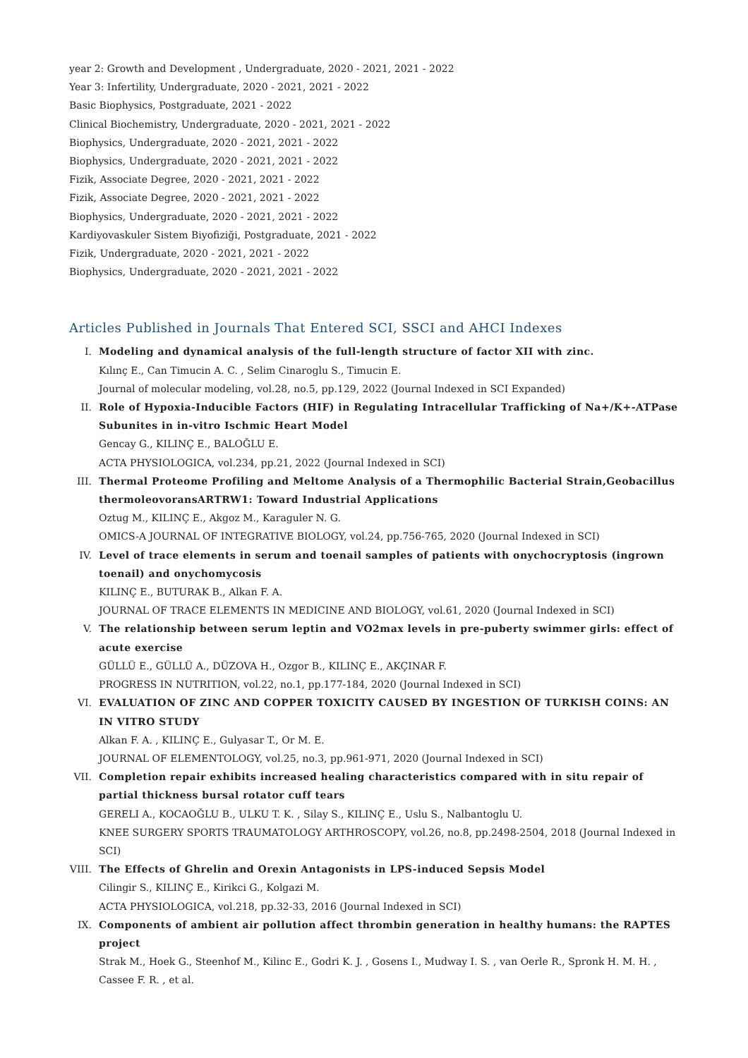year 2: Growth and Development , Undergraduate, 2020 - 2021, 2021 - 2022
Year 3: Infertility, Undergraduate, 2020 - 2021, 2021 - 2022
Basic Biophysics, Postgraduate, 2021 - 2022
Clinical Biochemistry, Undergraduate, 2020 - 2021, 2021 - 2022
Biophysics, Undergraduate, 2020 - 2021, 2021 - 2022
Biophysics, Undergraduate, 2020 - 2021, 2021 - 2022
Fizik, Associate Degree, 2020 - 2021, 2021 - 2022
Fizik, Associate Degree, 2020 - 2021, 2021 - 2022
Biophysics, Undergraduate, 2020 - 2021, 2021 - 2022
Kardiyovaskuler Sistem Biyofiziği, Postgraduate, 2021 - 2022
Fizik, Undergraduate, 2020 - 2021, 2021 - 2022
Biophysics, Undergraduate, 2020 - 2021, 2021 - 2022
Articles Published in Journals That Entered SCI, SSCI and AHCI Indexes
I. Modeling and dynamical analysis of the full-length structure of factor XII with zinc.
Kılınç E., Can Timucin A. C. , Selim Cinaroglu S., Timucin E.
Journal of molecular modeling, vol.28, no.5, pp.129, 2022 (Journal Indexed in SCI Expanded)
II. Role of Hypoxia-Inducible Factors (HIF) in Regulating Intracellular Trafficking of Na+/K+-ATPase Subunites in in-vitro Ischmic Heart Model
Gencay G., KILINÇ E., BALOĞLU E.
ACTA PHYSIOLOGICA, vol.234, pp.21, 2022 (Journal Indexed in SCI)
III. Thermal Proteome Profiling and Meltome Analysis of a Thermophilic Bacterial Strain,Geobacillus thermoleovoransARTRW1: Toward Industrial Applications
Oztug M., KILINÇ E., Akgoz M., Karaguler N. G.
OMICS-A JOURNAL OF INTEGRATIVE BIOLOGY, vol.24, pp.756-765, 2020 (Journal Indexed in SCI)
IV. Level of trace elements in serum and toenail samples of patients with onychocryptosis (ingrown toenail) and onychomycosis
KILINÇ E., BUTURAK B., Alkan F. A.
JOURNAL OF TRACE ELEMENTS IN MEDICINE AND BIOLOGY, vol.61, 2020 (Journal Indexed in SCI)
V. The relationship between serum leptin and VO2max levels in pre-puberty swimmer girls: effect of acute exercise
GÜLLÜ E., GÜLLÜ A., DÜZOVA H., Ozgor B., KILINÇ E., AKÇINAR F.
PROGRESS IN NUTRITION, vol.22, no.1, pp.177-184, 2020 (Journal Indexed in SCI)
VI. EVALUATION OF ZINC AND COPPER TOXICITY CAUSED BY INGESTION OF TURKISH COINS: AN IN VITRO STUDY
Alkan F. A. , KILINÇ E., Gulyasar T., Or M. E.
JOURNAL OF ELEMENTOLOGY, vol.25, no.3, pp.961-971, 2020 (Journal Indexed in SCI)
VII. Completion repair exhibits increased healing characteristics compared with in situ repair of partial thickness bursal rotator cuff tears
GERELI A., KOCAOĞLU B., ULKU T. K. , Silay S., KILINÇ E., Uslu S., Nalbantoglu U.
KNEE SURGERY SPORTS TRAUMATOLOGY ARTHROSCOPY, vol.26, no.8, pp.2498-2504, 2018 (Journal Indexed in SCI)
VIII. The Effects of Ghrelin and Orexin Antagonists in LPS-induced Sepsis Model
Cilingir S., KILINÇ E., Kirikci G., Kolgazi M.
ACTA PHYSIOLOGICA, vol.218, pp.32-33, 2016 (Journal Indexed in SCI)
IX. Components of ambient air pollution affect thrombin generation in healthy humans: the RAPTES project
Strak M., Hoek G., Steenhof M., Kilinc E., Godri K. J. , Gosens I., Mudway I. S. , van Oerle R., Spronk H. M. H. , Cassee F. R. , et al.